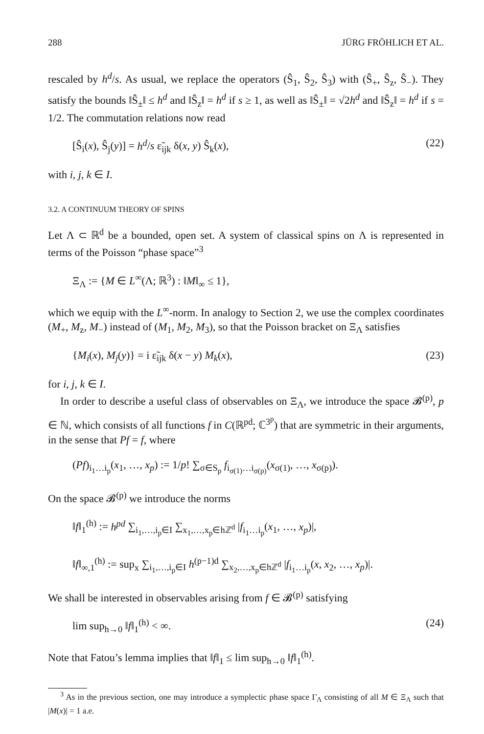288 JÜRG FRÖHLICH ET AL.
rescaled by h<sup>d</sup>/s. As usual, we replace the operators (Ŝ<sub>1</sub>, Ŝ<sub>2</sub>, Ŝ<sub>3</sub>) with (Ŝ<sub>+</sub>, Ŝ<sub>z</sub>, Ŝ<sub>−</sub>). They satisfy the bounds ‖Ŝ<sub>±</sub>‖ ≤ h<sup>d</sup> and ‖Ŝ<sub>z</sub>‖ = h<sup>d</sup> if s ≥ 1, as well as ‖Ŝ<sub>±</sub>‖ = √2h<sup>d</sup> and ‖Ŝ<sub>z</sub>‖ = h<sup>d</sup> if s = 1/2. The commutation relations now read
[Ŝ<sub>i</sub>(x), Ŝ<sub>j</sub>(y)] = h<sup>d</sup>/s ε̃<sub>ijk</sub> δ(x, y) Ŝ<sub>k</sub>(x), (22)
with i, j, k ∈ I.
3.2. A CONTINUUM THEORY OF SPINS
Let Λ ⊂ ℝ<sup>d</sup> be a bounded, open set. A system of classical spins on Λ is represented in terms of the Poisson “phase space”<sup>3</sup>
Ξ<sub>Λ</sub> := {M ∈ L<sup>∞</sup>(Λ; ℝ<sup>3</sup>) : ‖M‖<sub>∞</sub> ≤ 1},
which we equip with the L<sup>∞</sup>-norm. In analogy to Section 2, we use the complex coordinates (M<sub>+</sub>, M<sub>z</sub>, M<sub>−</sub>) instead of (M<sub>1</sub>, M<sub>2</sub>, M<sub>3</sub>), so that the Poisson bracket on Ξ<sub>Λ</sub> satisfies
{M<sub>i</sub>(x), M<sub>j</sub>(y)} = i ε̃<sub>ijk</sub> δ(x − y) M<sub>k</sub>(x), (23)
for i, j, k ∈ I.
In order to describe a useful class of observables on Ξ<sub>Λ</sub>, we introduce the space 𝓑<sup>(p)</sup>, p ∈ ℕ, which consists of all functions f in C(ℝ<sup>pd</sup>; ℂ<sup>3<sup>p</sup></sup>) that are symmetric in their arguments, in the sense that Pf = f, where
(Pf)<sub>i<sub>1</sub>…i<sub>p</sub></sub>(x<sub>1</sub>, …, x<sub>p</sub>) := 1/p! ∑<sub>σ∈S<sub>p</sub></sub> f<sub>i<sub>σ(1)</sub>…i<sub>σ(p)</sub></sub>(x<sub>σ(1)</sub>, …, x<sub>σ(p)</sub>).
On the space 𝓑<sup>(p)</sup> we introduce the norms
‖f‖<sub>1</sub><sup>(h)</sup> := h<sup>pd</sup> ∑<sub>i<sub>1</sub>,…,i<sub>p</sub>∈I</sub> ∑<sub>x<sub>1</sub>,…,x<sub>p</sub>∈hℤ<sup>d</sup></sub> |f<sub>i<sub>1</sub>…i<sub>p</sub></sub>(x<sub>1</sub>, …, x<sub>p</sub>)|,
‖f‖<sub>∞,1</sub><sup>(h)</sup> := sup<sub>x</sub> ∑<sub>i<sub>1</sub>,…,i<sub>p</sub>∈I</sub> h<sup>(p−1)d</sup> ∑<sub>x<sub>2</sub>,…,x<sub>p</sub>∈hℤ<sup>d</sup></sub> |f<sub>i<sub>1</sub>…i<sub>p</sub></sub>(x, x<sub>2</sub>, …, x<sub>p</sub>)|.
We shall be interested in observables arising from f ∈ 𝓑<sup>(p)</sup> satisfying
lim sup<sub>h→0</sub> ‖f‖<sub>1</sub><sup>(h)</sup> < ∞. (24)
Note that Fatou’s lemma implies that ‖f‖<sub>1</sub> ≤ lim sup<sub>h→0</sub> ‖f‖<sub>1</sub><sup>(h)</sup>.
<sup>3</sup> As in the previous section, one may introduce a symplectic phase space Γ<sub>Λ</sub> consisting of all M ∈ Ξ<sub>Λ</sub> such that |M(x)| = 1 a.e.